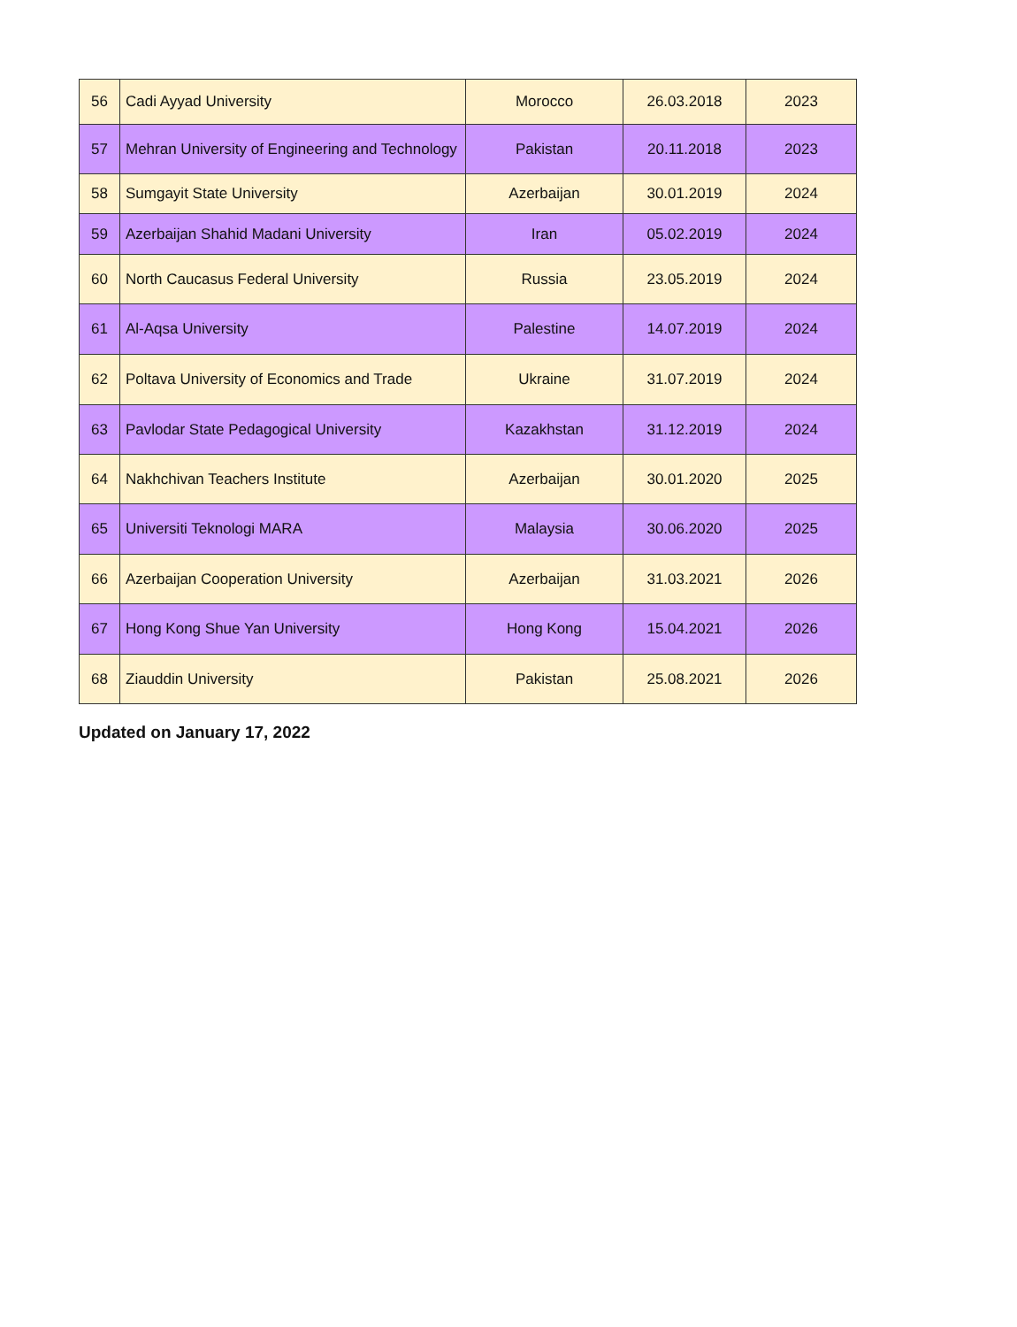| 56 | Cadi Ayyad University | Morocco | 26.03.2018 | 2023 |
| 57 | Mehran University of Engineering and Technology | Pakistan | 20.11.2018 | 2023 |
| 58 | Sumgayit State University | Azerbaijan | 30.01.2019 | 2024 |
| 59 | Azerbaijan Shahid Madani University | Iran | 05.02.2019 | 2024 |
| 60 | North Caucasus Federal University | Russia | 23.05.2019 | 2024 |
| 61 | Al-Aqsa University | Palestine | 14.07.2019 | 2024 |
| 62 | Poltava University of Economics and Trade | Ukraine | 31.07.2019 | 2024 |
| 63 | Pavlodar State Pedagogical University | Kazakhstan | 31.12.2019 | 2024 |
| 64 | Nakhchivan Teachers Institute | Azerbaijan | 30.01.2020 | 2025 |
| 65 | Universiti Teknologi MARA | Malaysia | 30.06.2020 | 2025 |
| 66 | Azerbaijan Cooperation University | Azerbaijan | 31.03.2021 | 2026 |
| 67 | Hong Kong Shue Yan University | Hong Kong | 15.04.2021 | 2026 |
| 68 | Ziauddin University | Pakistan | 25.08.2021 | 2026 |
Updated on January 17, 2022